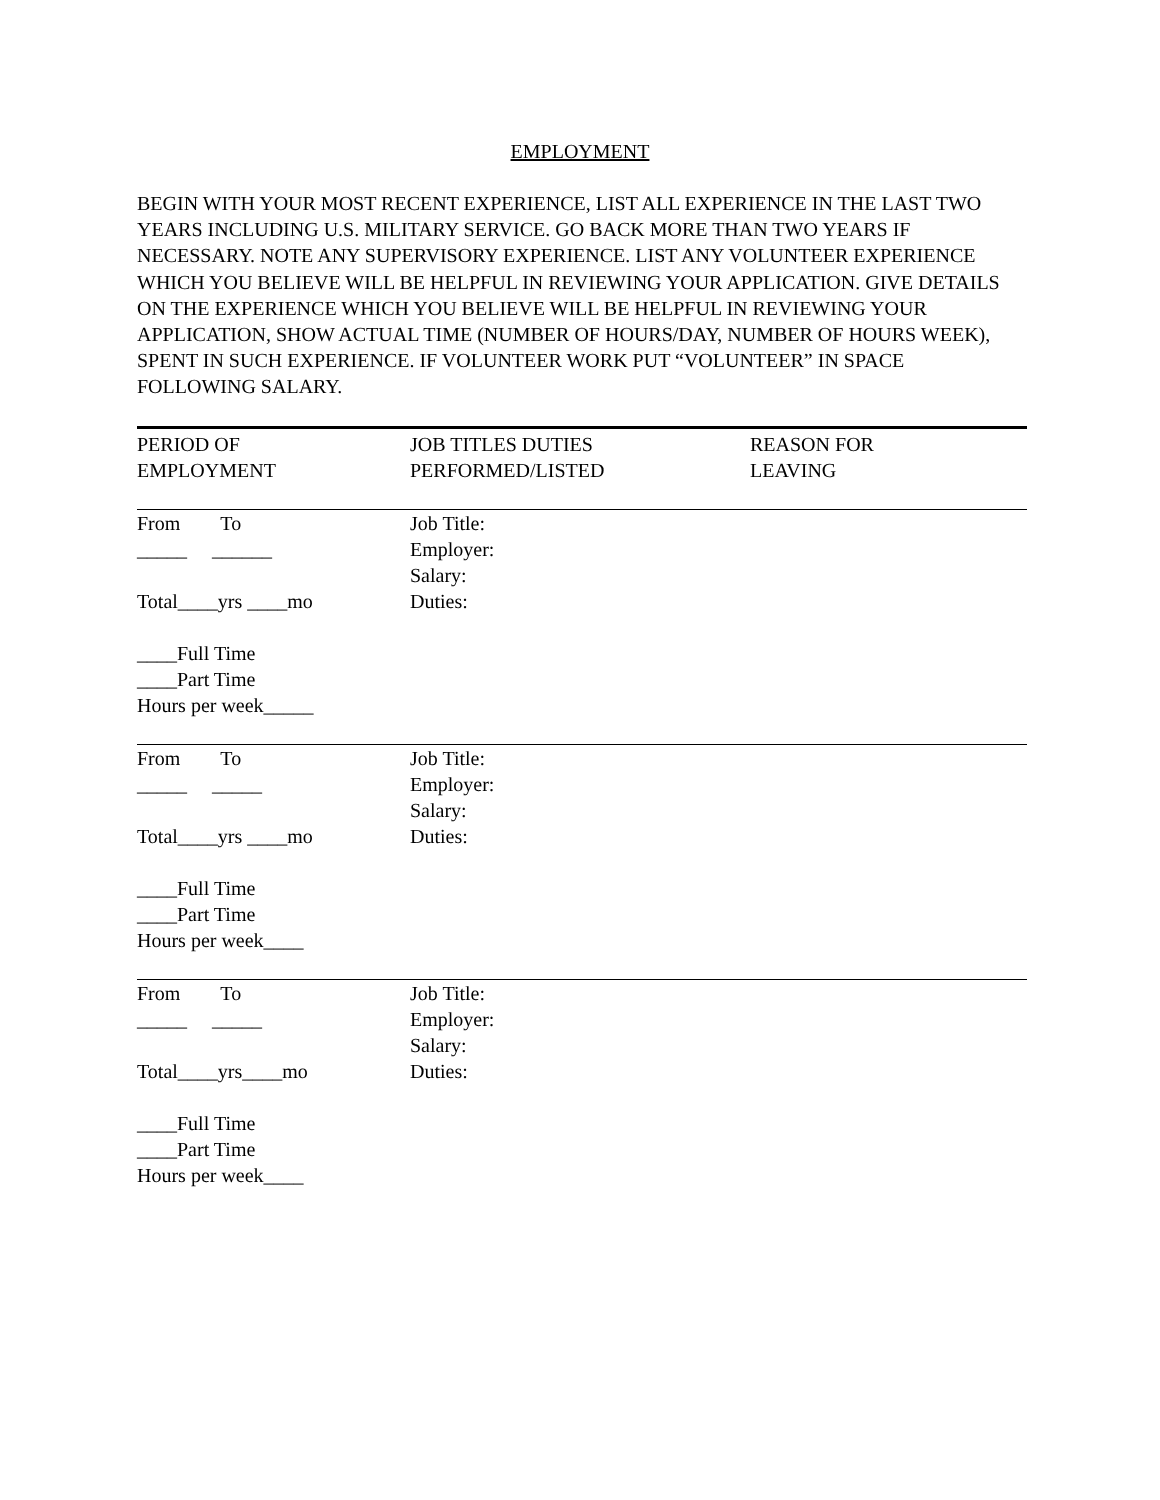EMPLOYMENT
BEGIN WITH YOUR MOST RECENT EXPERIENCE, LIST ALL EXPERIENCE IN THE LAST TWO YEARS INCLUDING U.S. MILITARY SERVICE. GO BACK MORE THAN TWO YEARS IF NECESSARY. NOTE ANY SUPERVISORY EXPERIENCE. LIST ANY VOLUNTEER EXPERIENCE WHICH YOU BELIEVE WILL BE HELPFUL IN REVIEWING YOUR APPLICATION. GIVE DETAILS ON THE EXPERIENCE WHICH YOU BELIEVE WILL BE HELPFUL IN REVIEWING YOUR APPLICATION, SHOW ACTUAL TIME (NUMBER OF HOURS/DAY, NUMBER OF HOURS WEEK), SPENT IN SUCH EXPERIENCE. IF VOLUNTEER WORK PUT “VOLUNTEER” IN SPACE FOLLOWING SALARY.
| PERIOD OF EMPLOYMENT | JOB TITLES DUTIES PERFORMED/LISTED | REASON FOR LEAVING |
| --- | --- | --- |
| From To _____ ______ Total____yrs ____mo ____Full Time ____Part Time Hours per week_____ | Job Title: Employer: Salary: Duties: | |
| From To _____ _____ Total____yrs ____mo ____Full Time ____Part Time Hours per week____ | Job Title: Employer: Salary: Duties: | |
| From To _____ _____ Total____yrs____mo ____Full Time ____Part Time Hours per week____ | Job Title: Employer: Salary: Duties: | |